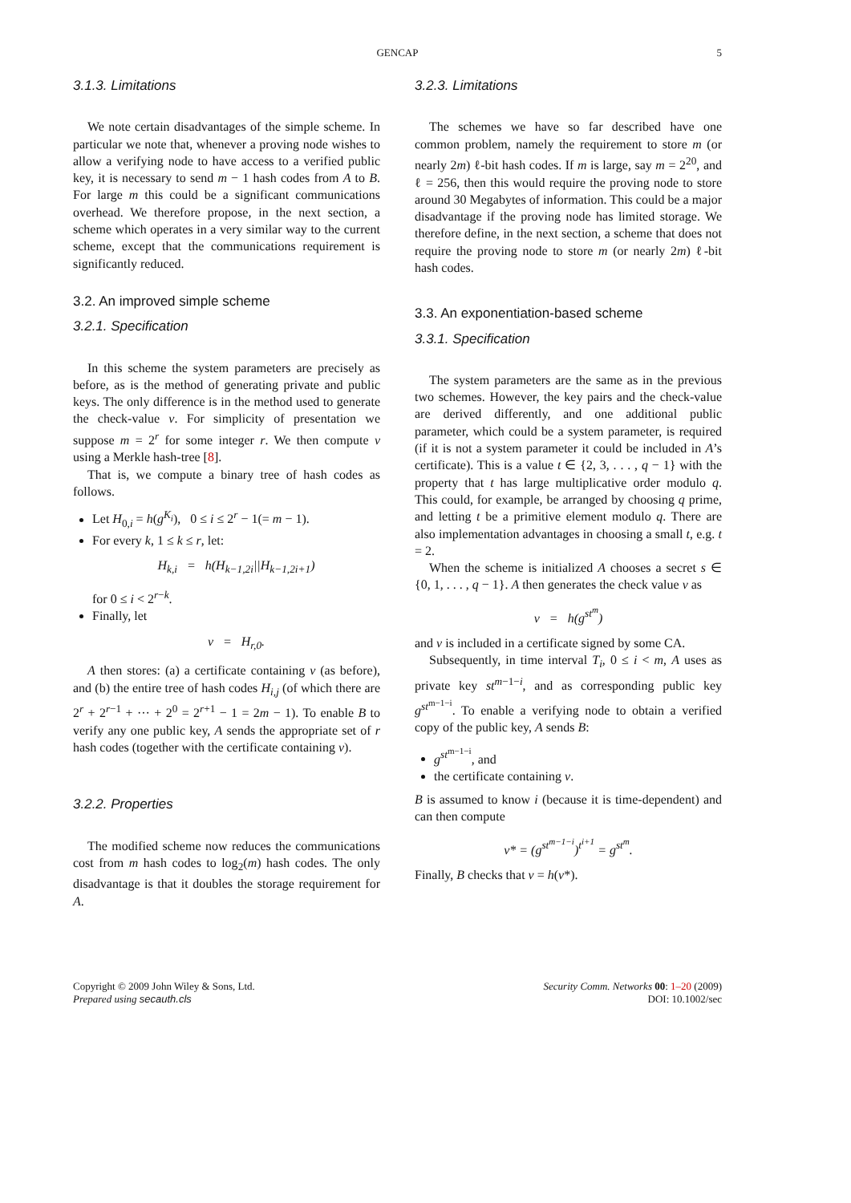GENCAP 5
3.1.3. Limitations
We note certain disadvantages of the simple scheme. In particular we note that, whenever a proving node wishes to allow a verifying node to have access to a verified public key, it is necessary to send m − 1 hash codes from A to B. For large m this could be a significant communications overhead. We therefore propose, in the next section, a scheme which operates in a very similar way to the current scheme, except that the communications requirement is significantly reduced.
3.2. An improved simple scheme
3.2.1. Specification
In this scheme the system parameters are precisely as before, as is the method of generating private and public keys. The only difference is in the method used to generate the check-value v. For simplicity of presentation we suppose m = 2<sup>r</sup> for some integer r. We then compute v using a Merkle hash-tree [8].
That is, we compute a binary tree of hash codes as follows.
Let H<sub>0,i</sub> = h(g<sup>K<sub>i</sub></sup>), 0 ≤ i ≤ 2<sup>r</sup> − 1(= m − 1).
For every k, 1 ≤ k ≤ r, let:
H<sub>k,i</sub> = h(H<sub>k−1,2i</sub>||H<sub>k−1,2i+1</sub>)
for 0 ≤ i < 2<sup>r−k</sup>.
Finally, let
v = H<sub>r,0</sub>.
A then stores: (a) a certificate containing v (as before), and (b) the entire tree of hash codes H<sub>i,j</sub> (of which there are 2<sup>r</sup> + 2<sup>r−1</sup> + ··· + 2<sup>0</sup> = 2<sup>r+1</sup> − 1 = 2m − 1). To enable B to verify any one public key, A sends the appropriate set of r hash codes (together with the certificate containing v).
3.2.2. Properties
The modified scheme now reduces the communications cost from m hash codes to log<sub>2</sub>(m) hash codes. The only disadvantage is that it doubles the storage requirement for A.
3.2.3. Limitations
The schemes we have so far described have one common problem, namely the requirement to store m (or nearly 2m) ℓ-bit hash codes. If m is large, say m = 2<sup>20</sup>, and ℓ = 256, then this would require the proving node to store around 30 Megabytes of information. This could be a major disadvantage if the proving node has limited storage. We therefore define, in the next section, a scheme that does not require the proving node to store m (or nearly 2m) ℓ-bit hash codes.
3.3. An exponentiation-based scheme
3.3.1. Specification
The system parameters are the same as in the previous two schemes. However, the key pairs and the check-value are derived differently, and one additional public parameter, which could be a system parameter, is required (if it is not a system parameter it could be included in A’s certificate). This is a value t ∈ {2, 3, . . . , q − 1} with the property that t has large multiplicative order modulo q. This could, for example, be arranged by choosing q prime, and letting t be a primitive element modulo q. There are also implementation advantages in choosing a small t, e.g. t = 2.
When the scheme is initialized A chooses a secret s ∈ {0, 1, . . . , q − 1}. A then generates the check value v as
v = h(g<sup>st<sup>m</sup></sup>)
and v is included in a certificate signed by some CA.
Subsequently, in time interval T<sub>i</sub>, 0 ≤ i < m, A uses as private key st<sup>m−1−i</sup>, and as corresponding public key g<sup>st<sup>m−1−i</sup></sup>. To enable a verifying node to obtain a verified copy of the public key, A sends B:
g<sup>st<sup>m−1−i</sup></sup>, and
the certificate containing v.
B is assumed to know i (because it is time-dependent) and can then compute
v* = (g<sup>st<sup>m−1−i</sup></sup>)<sup>t<sup>i+1</sup></sup> = g<sup>st<sup>m</sup></sup>.
Finally, B checks that v = h(v*).
Copyright © 2009 John Wiley & Sons, Ltd.
Prepared using secauth.cls
Security Comm. Networks 00: 1–20 (2009)
DOI: 10.1002/sec